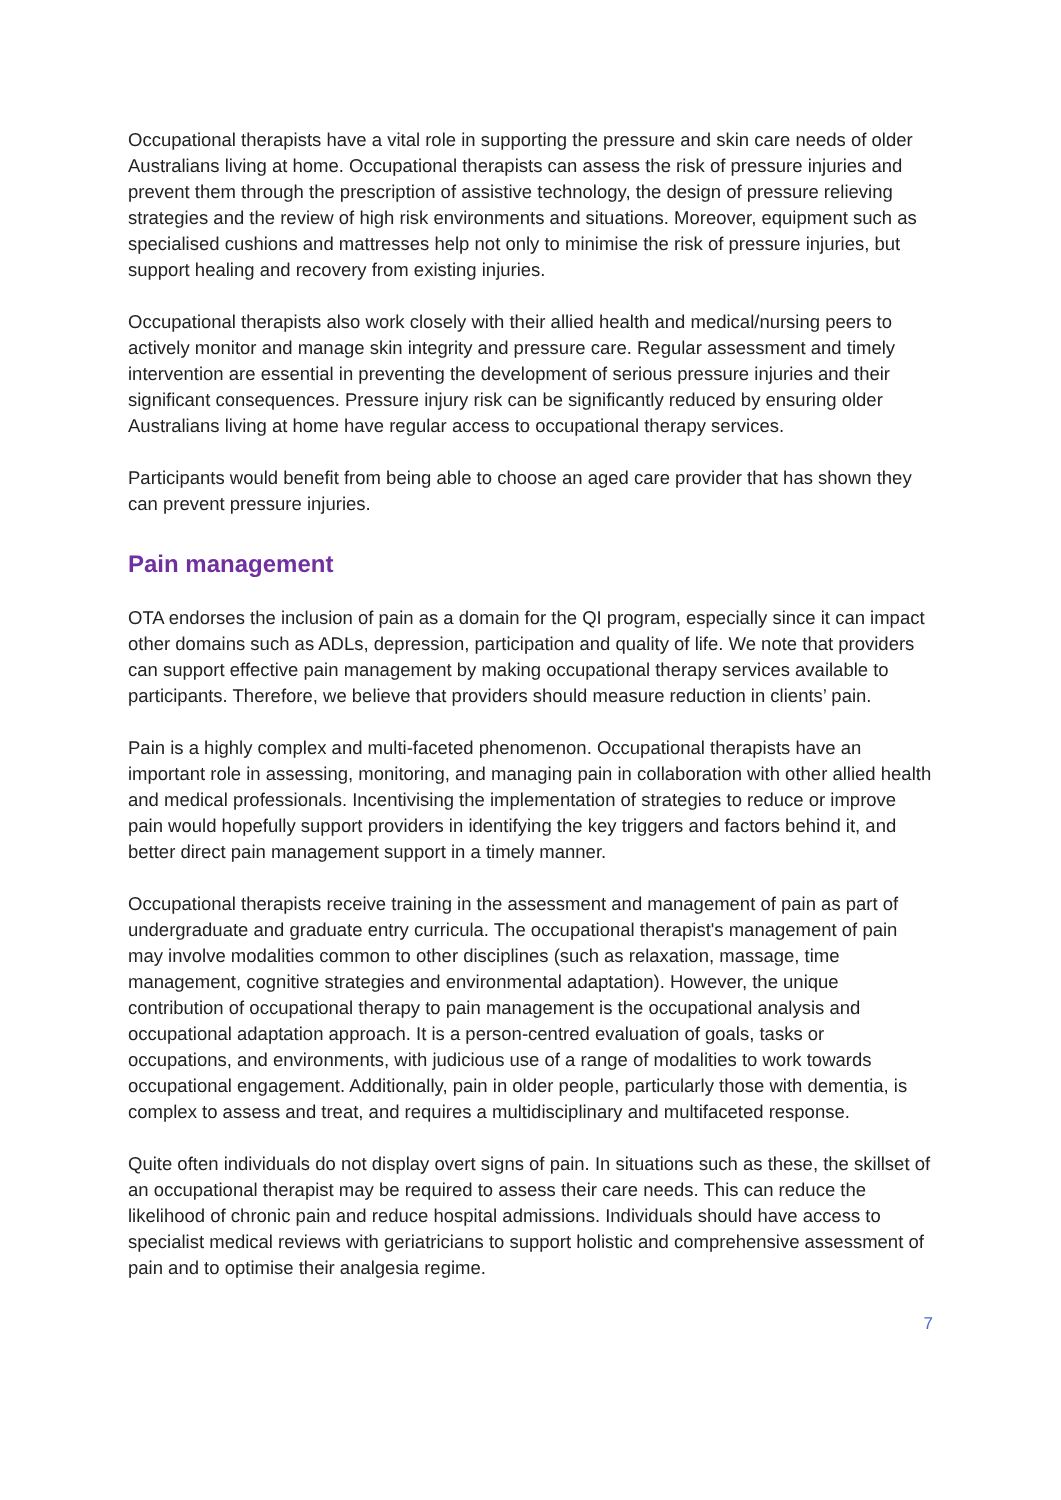Occupational therapists have a vital role in supporting the pressure and skin care needs of older Australians living at home. Occupational therapists can assess the risk of pressure injuries and prevent them through the prescription of assistive technology, the design of pressure relieving strategies and the review of high risk environments and situations. Moreover, equipment such as specialised cushions and mattresses help not only to minimise the risk of pressure injuries, but support healing and recovery from existing injuries.
Occupational therapists also work closely with their allied health and medical/nursing peers to actively monitor and manage skin integrity and pressure care. Regular assessment and timely intervention are essential in preventing the development of serious pressure injuries and their significant consequences. Pressure injury risk can be significantly reduced by ensuring older Australians living at home have regular access to occupational therapy services.
Participants would benefit from being able to choose an aged care provider that has shown they can prevent pressure injuries.
Pain management
OTA endorses the inclusion of pain as a domain for the QI program, especially since it can impact other domains such as ADLs, depression, participation and quality of life. We note that providers can support effective pain management by making occupational therapy services available to participants. Therefore, we believe that providers should measure reduction in clients’ pain.
Pain is a highly complex and multi-faceted phenomenon. Occupational therapists have an important role in assessing, monitoring, and managing pain in collaboration with other allied health and medical professionals. Incentivising the implementation of strategies to reduce or improve pain would hopefully support providers in identifying the key triggers and factors behind it, and better direct pain management support in a timely manner.
Occupational therapists receive training in the assessment and management of pain as part of undergraduate and graduate entry curricula. The occupational therapist's management of pain may involve modalities common to other disciplines (such as relaxation, massage, time management, cognitive strategies and environmental adaptation). However, the unique contribution of occupational therapy to pain management is the occupational analysis and occupational adaptation approach. It is a person-centred evaluation of goals, tasks or occupations, and environments, with judicious use of a range of modalities to work towards occupational engagement. Additionally, pain in older people, particularly those with dementia, is complex to assess and treat, and requires a multidisciplinary and multifaceted response.
Quite often individuals do not display overt signs of pain. In situations such as these, the skillset of an occupational therapist may be required to assess their care needs. This can reduce the likelihood of chronic pain and reduce hospital admissions. Individuals should have access to specialist medical reviews with geriatricians to support holistic and comprehensive assessment of pain and to optimise their analgesia regime.
7